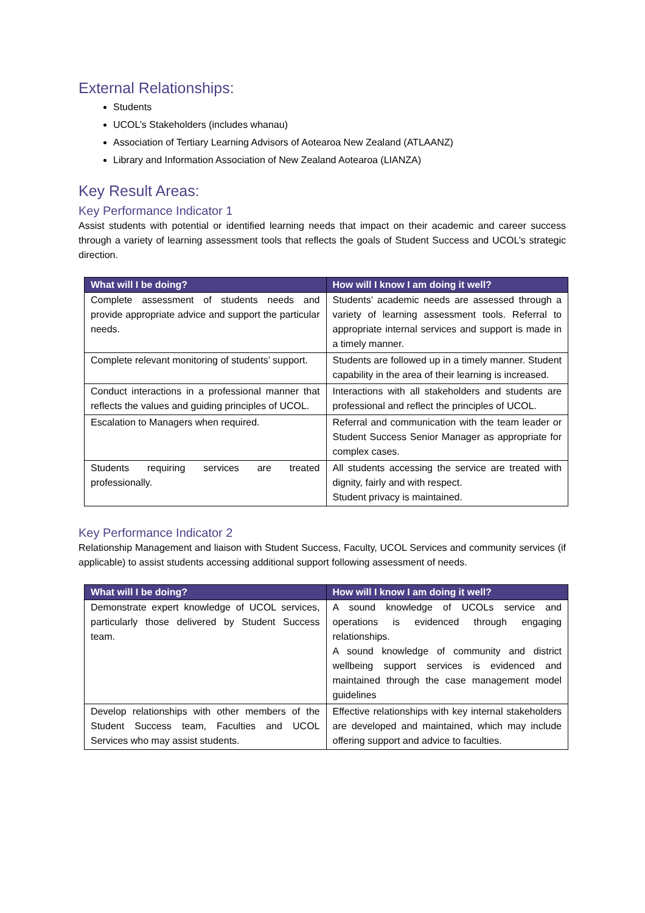External Relationships:
Students
UCOL’s Stakeholders (includes whanau)
Association of Tertiary Learning Advisors of Aotearoa New Zealand (ATLAANZ)
Library and Information Association of New Zealand Aotearoa (LIANZA)
Key Result Areas:
Key Performance Indicator 1
Assist students with potential or identified learning needs that impact on their academic and career success through a variety of learning assessment tools that reflects the goals of Student Success and UCOL’s strategic direction.
| What will I be doing? | How will I know I am doing it well? |
| --- | --- |
| Complete assessment of students needs and provide appropriate advice and support the particular needs. | Students’ academic needs are assessed through a variety of learning assessment tools. Referral to appropriate internal services and support is made in a timely manner. |
| Complete relevant monitoring of students’ support. | Students are followed up in a timely manner. Student capability in the area of their learning is increased. |
| Conduct interactions in a professional manner that reflects the values and guiding principles of UCOL. | Interactions with all stakeholders and students are professional and reflect the principles of UCOL. |
| Escalation to Managers when required. | Referral and communication with the team leader or Student Success Senior Manager as appropriate for complex cases. |
| Students requiring services are treated professionally. | All students accessing the service are treated with dignity, fairly and with respect. Student privacy is maintained. |
Key Performance Indicator 2
Relationship Management and liaison with Student Success, Faculty, UCOL Services and community services (if applicable) to assist students accessing additional support following assessment of needs.
| What will I be doing? | How will I know I am doing it well? |
| --- | --- |
| Demonstrate expert knowledge of UCOL services, particularly those delivered by Student Success team. | A sound knowledge of UCOLs service and operations is evidenced through engaging relationships. A sound knowledge of community and district wellbeing support services is evidenced and maintained through the case management model guidelines |
| Develop relationships with other members of the Student Success team, Faculties and UCOL Services who may assist students. | Effective relationships with key internal stakeholders are developed and maintained, which may include offering support and advice to faculties. |